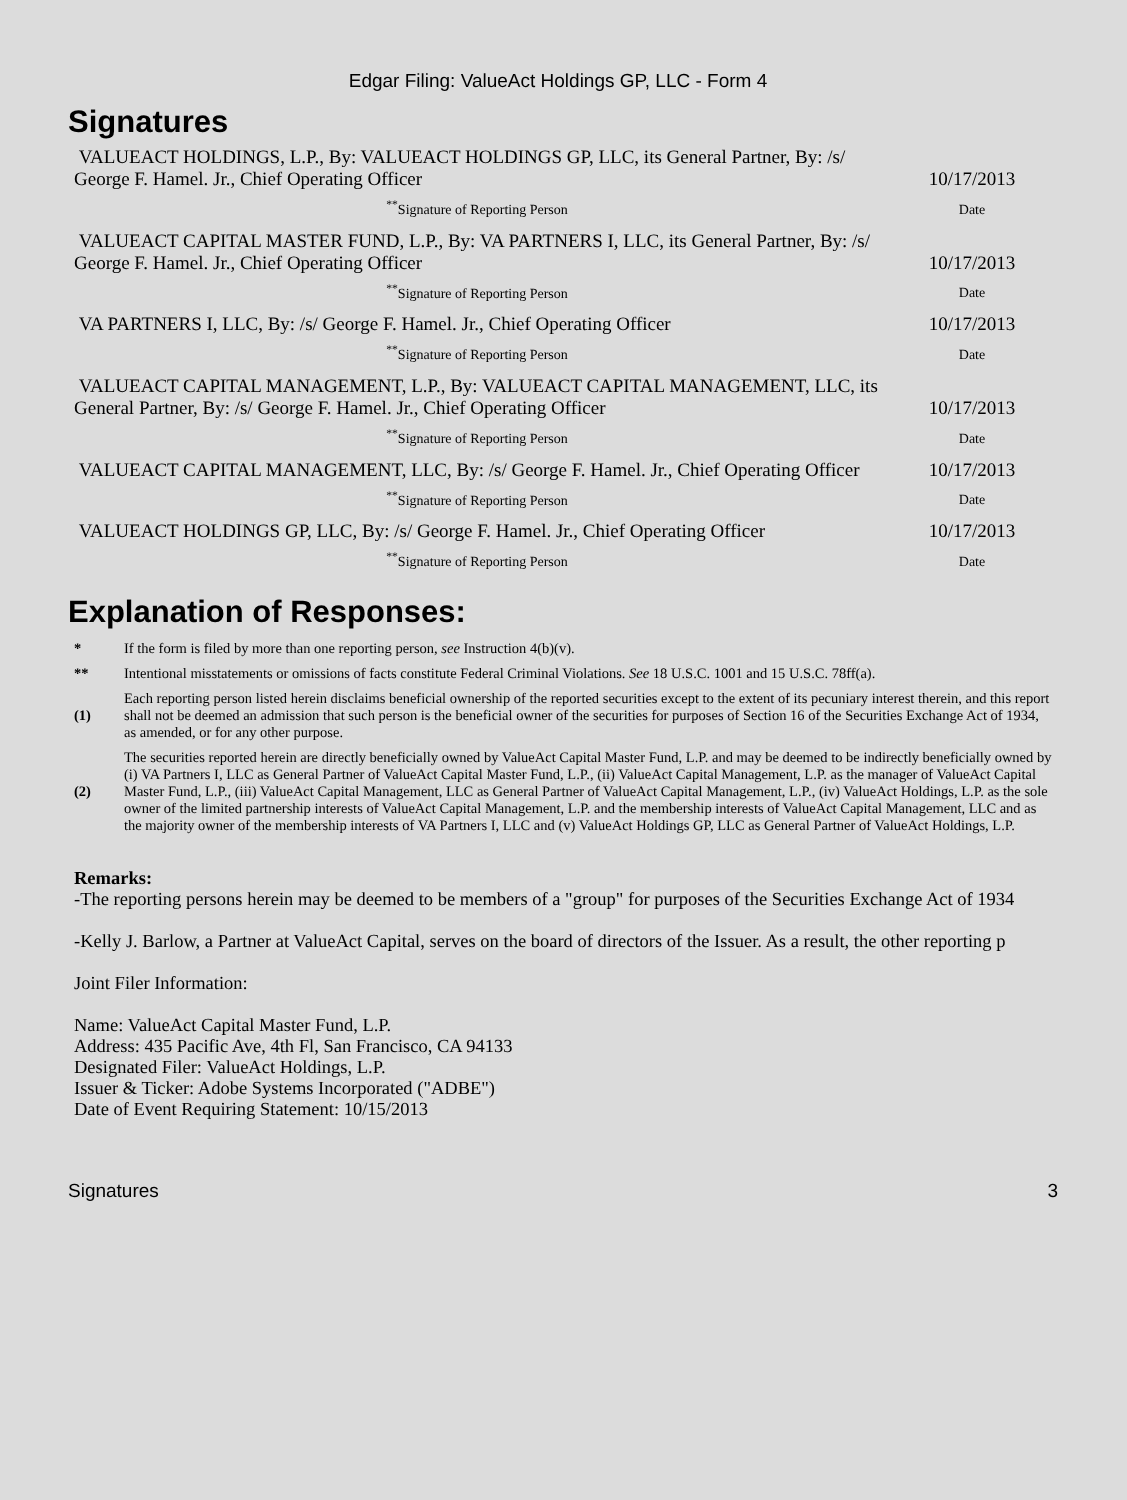Edgar Filing: ValueAct Holdings GP, LLC - Form 4
Signatures
| VALUEACT HOLDINGS, L.P., By: VALUEACT HOLDINGS GP, LLC, its General Partner, By: /s/ George F. Hamel. Jr., Chief Operating Officer | 10/17/2013 |
| <sup>**</sup> Signature of Reporting Person | Date |
| VALUEACT CAPITAL MASTER FUND, L.P., By: VA PARTNERS I, LLC, its General Partner, By: /s/ George F. Hamel. Jr., Chief Operating Officer | 10/17/2013 |
| <sup>**</sup> Signature of Reporting Person | Date |
| VA PARTNERS I, LLC, By: /s/ George F. Hamel. Jr., Chief Operating Officer | 10/17/2013 |
| <sup>**</sup> Signature of Reporting Person | Date |
| VALUEACT CAPITAL MANAGEMENT, L.P., By: VALUEACT CAPITAL MANAGEMENT, LLC, its General Partner, By: /s/ George F. Hamel. Jr., Chief Operating Officer | 10/17/2013 |
| <sup>**</sup> Signature of Reporting Person | Date |
| VALUEACT CAPITAL MANAGEMENT, LLC, By: /s/ George F. Hamel. Jr., Chief Operating Officer | 10/17/2013 |
| <sup>**</sup> Signature of Reporting Person | Date |
| VALUEACT HOLDINGS GP, LLC, By: /s/ George F. Hamel. Jr., Chief Operating Officer | 10/17/2013 |
| <sup>**</sup> Signature of Reporting Person | Date |
Explanation of Responses:
| * | If the form is filed by more than one reporting person, see Instruction 4(b)(v). |
| ** | Intentional misstatements or omissions of facts constitute Federal Criminal Violations. See 18 U.S.C. 1001 and 15 U.S.C. 78ff(a). |
| (1) | Each reporting person listed herein disclaims beneficial ownership of the reported securities except to the extent of its pecuniary interest therein, and this report shall not be deemed an admission that such person is the beneficial owner of the securities for purposes of Section 16 of the Securities Exchange Act of 1934, as amended, or for any other purpose. |
| (2) | The securities reported herein are directly beneficially owned by ValueAct Capital Master Fund, L.P. and may be deemed to be indirectly beneficially owned by (i) VA Partners I, LLC as General Partner of ValueAct Capital Master Fund, L.P., (ii) ValueAct Capital Management, L.P. as the manager of ValueAct Capital Master Fund, L.P., (iii) ValueAct Capital Management, LLC as General Partner of ValueAct Capital Management, L.P., (iv) ValueAct Holdings, L.P. as the sole owner of the limited partnership interests of ValueAct Capital Management, L.P. and the membership interests of ValueAct Capital Management, LLC and as the majority owner of the membership interests of VA Partners I, LLC and (v) ValueAct Holdings GP, LLC as General Partner of ValueAct Holdings, L.P. |
Remarks:
-The reporting persons herein may be deemed to be members of a "group" for purposes of the Securities Exchange Act of 1934
-Kelly J. Barlow, a Partner at ValueAct Capital, serves on the board of directors of the Issuer. As a result, the other reporting p
Joint Filer Information:
Name: ValueAct Capital Master Fund, L.P.
Address: 435 Pacific Ave, 4th Fl, San Francisco, CA 94133
Designated Filer: ValueAct Holdings, L.P.
Issuer & Ticker: Adobe Systems Incorporated ("ADBE")
Date of Event Requiring Statement: 10/15/2013
Signatures 3